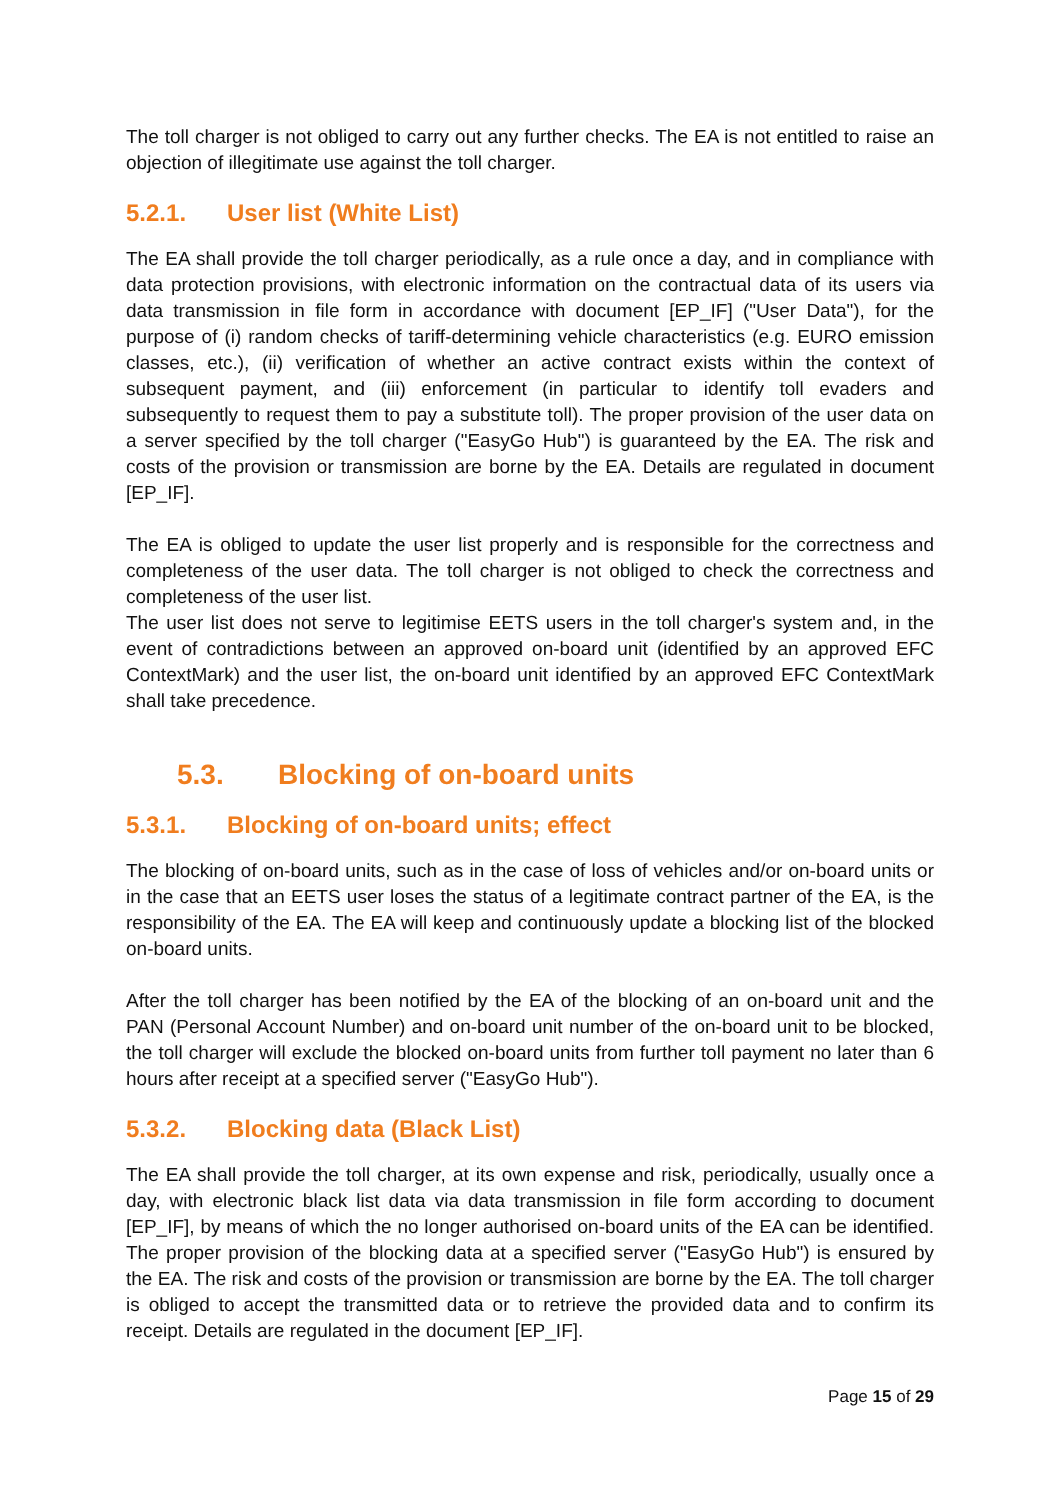The toll charger is not obliged to carry out any further checks. The EA is not entitled to raise an objection of illegitimate use against the toll charger.
5.2.1. User list (White List)
The EA shall provide the toll charger periodically, as a rule once a day, and in compliance with data protection provisions, with electronic information on the contractual data of its users via data transmission in file form in accordance with document [EP_IF] ("User Data"), for the purpose of (i) random checks of tariff-determining vehicle characteristics (e.g. EURO emission classes, etc.), (ii) verification of whether an active contract exists within the context of subsequent payment, and (iii) enforcement (in particular to identify toll evaders and subsequently to request them to pay a substitute toll). The proper provision of the user data on a server specified by the toll charger ("EasyGo Hub") is guaranteed by the EA. The risk and costs of the provision or transmission are borne by the EA. Details are regulated in document [EP_IF].
The EA is obliged to update the user list properly and is responsible for the correctness and completeness of the user data. The toll charger is not obliged to check the correctness and completeness of the user list.
The user list does not serve to legitimise EETS users in the toll charger's system and, in the event of contradictions between an approved on-board unit (identified by an approved EFC ContextMark) and the user list, the on-board unit identified by an approved EFC ContextMark shall take precedence.
5.3. Blocking of on-board units
5.3.1. Blocking of on-board units; effect
The blocking of on-board units, such as in the case of loss of vehicles and/or on-board units or in the case that an EETS user loses the status of a legitimate contract partner of the EA, is the responsibility of the EA. The EA will keep and continuously update a blocking list of the blocked on-board units.
After the toll charger has been notified by the EA of the blocking of an on-board unit and the PAN (Personal Account Number) and on-board unit number of the on-board unit to be blocked, the toll charger will exclude the blocked on-board units from further toll payment no later than 6 hours after receipt at a specified server ("EasyGo Hub").
5.3.2. Blocking data (Black List)
The EA shall provide the toll charger, at its own expense and risk, periodically, usually once a day, with electronic black list data via data transmission in file form according to document [EP_IF], by means of which the no longer authorised on-board units of the EA can be identified. The proper provision of the blocking data at a specified server ("EasyGo Hub") is ensured by the EA. The risk and costs of the provision or transmission are borne by the EA. The toll charger is obliged to accept the transmitted data or to retrieve the provided data and to confirm its receipt. Details are regulated in the document [EP_IF].
Page 15 of 29